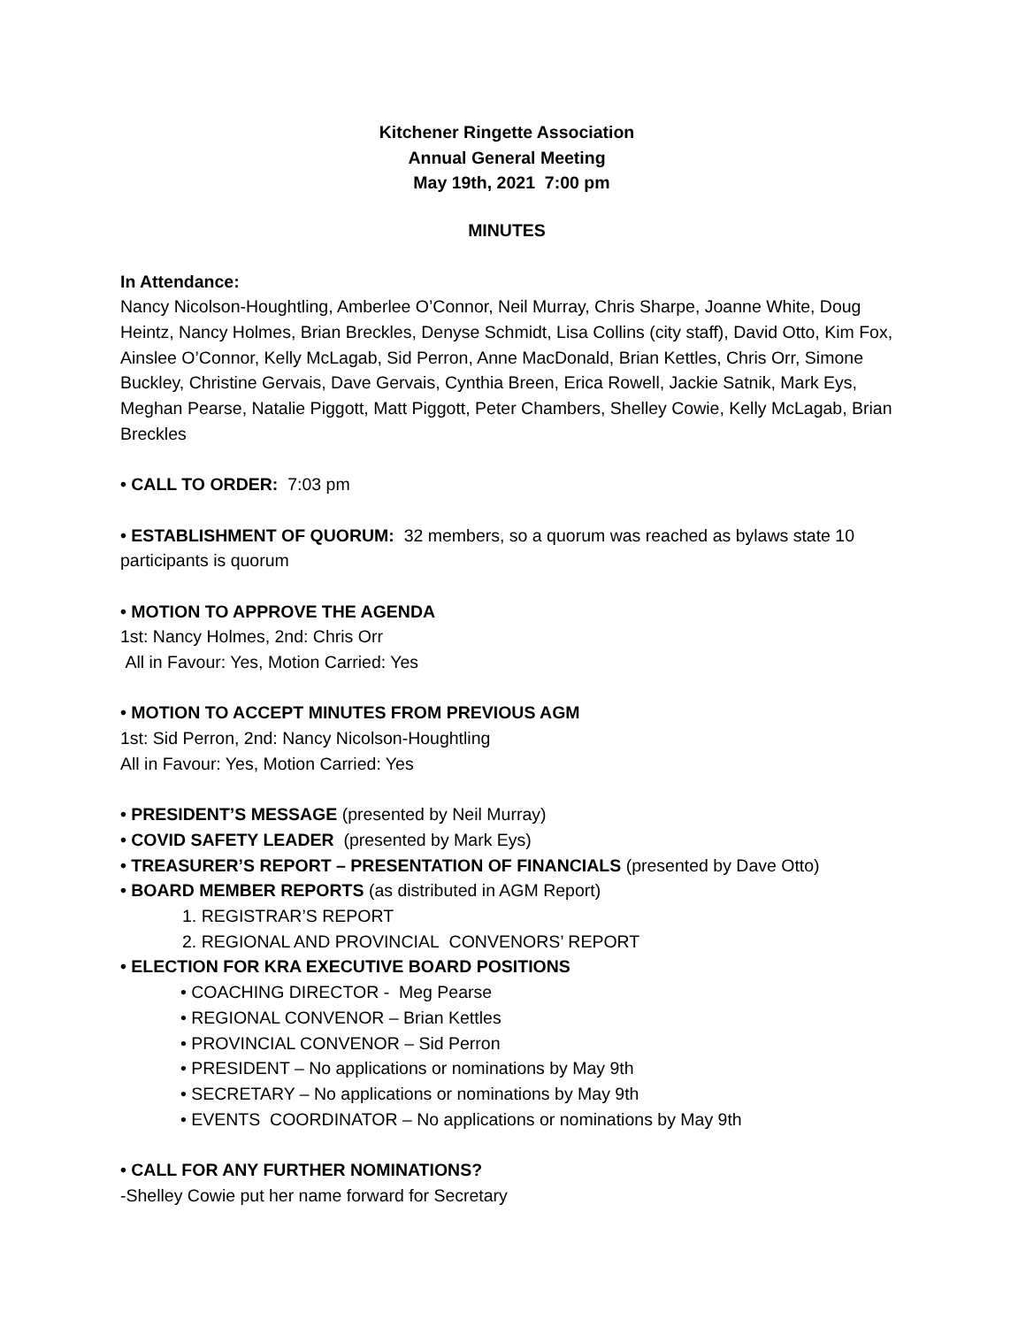Kitchener Ringette Association
Annual General Meeting
May 19th, 2021 7:00 pm
MINUTES
In Attendance:
Nancy Nicolson-Houghtling, Amberlee O’Connor, Neil Murray, Chris Sharpe, Joanne White, Doug Heintz, Nancy Holmes, Brian Breckles, Denyse Schmidt, Lisa Collins (city staff), David Otto, Kim Fox, Ainslee O’Connor, Kelly McLagab, Sid Perron, Anne MacDonald, Brian Kettles, Chris Orr, Simone Buckley, Christine Gervais, Dave Gervais, Cynthia Breen, Erica Rowell, Jackie Satnik, Mark Eys, Meghan Pearse, Natalie Piggott, Matt Piggott, Peter Chambers, Shelley Cowie, Kelly McLagab, Brian Breckles
• CALL TO ORDER: 7:03 pm
• ESTABLISHMENT OF QUORUM: 32 members, so a quorum was reached as bylaws state 10 participants is quorum
• MOTION TO APPROVE THE AGENDA
1st: Nancy Holmes, 2nd: Chris Orr
All in Favour: Yes, Motion Carried: Yes
• MOTION TO ACCEPT MINUTES FROM PREVIOUS AGM
1st: Sid Perron, 2nd: Nancy Nicolson-Houghtling
All in Favour: Yes, Motion Carried: Yes
• PRESIDENT’S MESSAGE (presented by Neil Murray)
• COVID SAFETY LEADER (presented by Mark Eys)
• TREASURER’S REPORT – PRESENTATION OF FINANCIALS (presented by Dave Otto)
• BOARD MEMBER REPORTS (as distributed in AGM Report)
1. REGISTRAR’S REPORT
2. REGIONAL AND PROVINCIAL CONVENORS’ REPORT
• ELECTION FOR KRA EXECUTIVE BOARD POSITIONS
• COACHING DIRECTOR - Meg Pearse
• REGIONAL CONVENOR – Brian Kettles
• PROVINCIAL CONVENOR – Sid Perron
• PRESIDENT – No applications or nominations by May 9th
• SECRETARY – No applications or nominations by May 9th
• EVENTS COORDINATOR – No applications or nominations by May 9th
• CALL FOR ANY FURTHER NOMINATIONS?
-Shelley Cowie put her name forward for Secretary